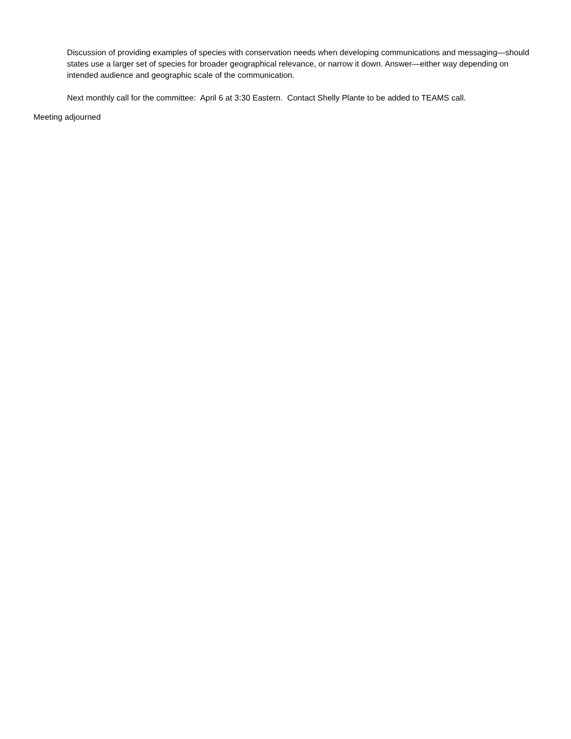Discussion of providing examples of species with conservation needs when developing communications and messaging—should states use a larger set of species for broader geographical relevance, or narrow it down. Answer—either way depending on intended audience and geographic scale of the communication.
Next monthly call for the committee: April 6 at 3:30 Eastern. Contact Shelly Plante to be added to TEAMS call.
Meeting adjourned